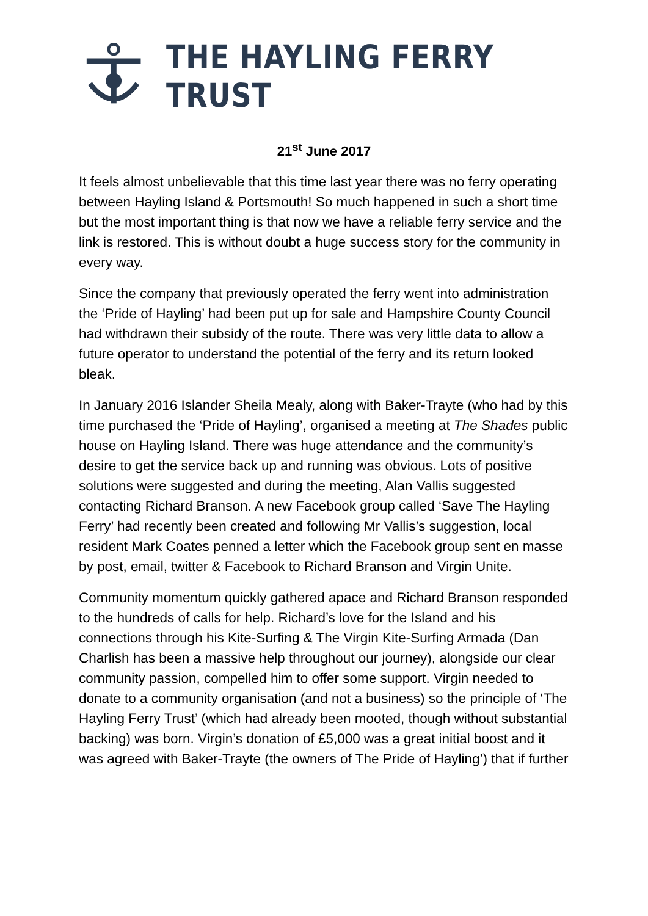THE HAYLING FERRY TRUST
21<sup>st</sup> June 2017
It feels almost unbelievable that this time last year there was no ferry operating between Hayling Island & Portsmouth! So much happened in such a short time but the most important thing is that now we have a reliable ferry service and the link is restored. This is without doubt a huge success story for the community in every way.
Since the company that previously operated the ferry went into administration the ‘Pride of Hayling’ had been put up for sale and Hampshire County Council had withdrawn their subsidy of the route. There was very little data to allow a future operator to understand the potential of the ferry and its return looked bleak.
In January 2016 Islander Sheila Mealy, along with Baker-Trayte (who had by this time purchased the ‘Pride of Hayling’, organised a meeting at The Shades public house on Hayling Island. There was huge attendance and the community’s desire to get the service back up and running was obvious. Lots of positive solutions were suggested and during the meeting, Alan Vallis suggested contacting Richard Branson. A new Facebook group called ‘Save The Hayling Ferry’ had recently been created and following Mr Vallis’s suggestion, local resident Mark Coates penned a letter which the Facebook group sent en masse by post, email, twitter & Facebook to Richard Branson and Virgin Unite.
Community momentum quickly gathered apace and Richard Branson responded to the hundreds of calls for help. Richard’s love for the Island and his connections through his Kite-Surfing & The Virgin Kite-Surfing Armada (Dan Charlish has been a massive help throughout our journey), alongside our clear community passion, compelled him to offer some support. Virgin needed to donate to a community organisation (and not a business) so the principle of ‘The Hayling Ferry Trust’ (which had already been mooted, though without substantial backing) was born. Virgin’s donation of £5,000 was a great initial boost and it was agreed with Baker-Trayte (the owners of The Pride of Hayling’) that if further